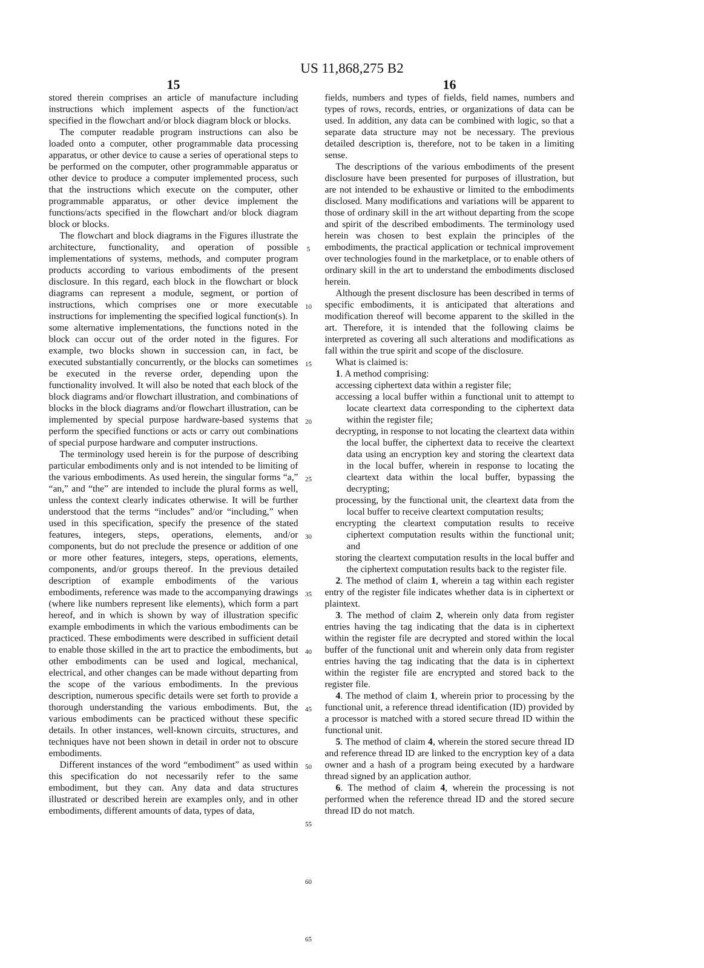US 11,868,275 B2
15
stored therein comprises an article of manufacture including instructions which implement aspects of the function/act specified in the flowchart and/or block diagram block or blocks.
The computer readable program instructions can also be loaded onto a computer, other programmable data processing apparatus, or other device to cause a series of operational steps to be performed on the computer, other programmable apparatus or other device to produce a computer implemented process, such that the instructions which execute on the computer, other programmable apparatus, or other device implement the functions/acts specified in the flowchart and/or block diagram block or blocks.
The flowchart and block diagrams in the Figures illustrate the architecture, functionality, and operation of possible implementations of systems, methods, and computer program products according to various embodiments of the present disclosure. In this regard, each block in the flowchart or block diagrams can represent a module, segment, or portion of instructions, which comprises one or more executable instructions for implementing the specified logical function(s). In some alternative implementations, the functions noted in the block can occur out of the order noted in the figures. For example, two blocks shown in succession can, in fact, be executed substantially concurrently, or the blocks can sometimes be executed in the reverse order, depending upon the functionality involved. It will also be noted that each block of the block diagrams and/or flowchart illustration, and combinations of blocks in the block diagrams and/or flowchart illustration, can be implemented by special purpose hardware-based systems that perform the specified functions or acts or carry out combinations of special purpose hardware and computer instructions.
The terminology used herein is for the purpose of describing particular embodiments only and is not intended to be limiting of the various embodiments. As used herein, the singular forms “a,” “an,” and “the” are intended to include the plural forms as well, unless the context clearly indicates otherwise. It will be further understood that the terms “includes” and/or “including,” when used in this specification, specify the presence of the stated features, integers, steps, operations, elements, and/or components, but do not preclude the presence or addition of one or more other features, integers, steps, operations, elements, components, and/or groups thereof. In the previous detailed description of example embodiments of the various embodiments, reference was made to the accompanying drawings (where like numbers represent like elements), which form a part hereof, and in which is shown by way of illustration specific example embodiments in which the various embodiments can be practiced. These embodiments were described in sufficient detail to enable those skilled in the art to practice the embodiments, but other embodiments can be used and logical, mechanical, electrical, and other changes can be made without departing from the scope of the various embodiments. In the previous description, numerous specific details were set forth to provide a thorough understanding the various embodiments. But, the various embodiments can be practiced without these specific details. In other instances, well-known circuits, structures, and techniques have not been shown in detail in order not to obscure embodiments.
Different instances of the word “embodiment” as used within this specification do not necessarily refer to the same embodiment, but they can. Any data and data structures illustrated or described herein are examples only, and in other embodiments, different amounts of data, types of data,
5
10
15
20
25
30
35
40
45
50
55
60
65
16
fields, numbers and types of fields, field names, numbers and types of rows, records, entries, or organizations of data can be used. In addition, any data can be combined with logic, so that a separate data structure may not be necessary. The previous detailed description is, therefore, not to be taken in a limiting sense.
The descriptions of the various embodiments of the present disclosure have been presented for purposes of illustration, but are not intended to be exhaustive or limited to the embodiments disclosed. Many modifications and variations will be apparent to those of ordinary skill in the art without departing from the scope and spirit of the described embodiments. The terminology used herein was chosen to best explain the principles of the embodiments, the practical application or technical improvement over technologies found in the marketplace, or to enable others of ordinary skill in the art to understand the embodiments disclosed herein.
Although the present disclosure has been described in terms of specific embodiments, it is anticipated that alterations and modification thereof will become apparent to the skilled in the art. Therefore, it is intended that the following claims be interpreted as covering all such alterations and modifications as fall within the true spirit and scope of the disclosure.
What is claimed is:
1. A method comprising:
accessing ciphertext data within a register file;
accessing a local buffer within a functional unit to attempt to locate cleartext data corresponding to the ciphertext data within the register file;
decrypting, in response to not locating the cleartext data within the local buffer, the ciphertext data to receive the cleartext data using an encryption key and storing the cleartext data in the local buffer, wherein in response to locating the cleartext data within the local buffer, bypassing the decrypting;
processing, by the functional unit, the cleartext data from the local buffer to receive cleartext computation results;
encrypting the cleartext computation results to receive ciphertext computation results within the functional unit; and
storing the cleartext computation results in the local buffer and the ciphertext computation results back to the register file.
2. The method of claim 1, wherein a tag within each register entry of the register file indicates whether data is in ciphertext or plaintext.
3. The method of claim 2, wherein only data from register entries having the tag indicating that the data is in ciphertext within the register file are decrypted and stored within the local buffer of the functional unit and wherein only data from register entries having the tag indicating that the data is in ciphertext within the register file are encrypted and stored back to the register file.
4. The method of claim 1, wherein prior to processing by the functional unit, a reference thread identification (ID) provided by a processor is matched with a stored secure thread ID within the functional unit.
5. The method of claim 4, wherein the stored secure thread ID and reference thread ID are linked to the encryption key of a data owner and a hash of a program being executed by a hardware thread signed by an application author.
6. The method of claim 4, wherein the processing is not performed when the reference thread ID and the stored secure thread ID do not match.